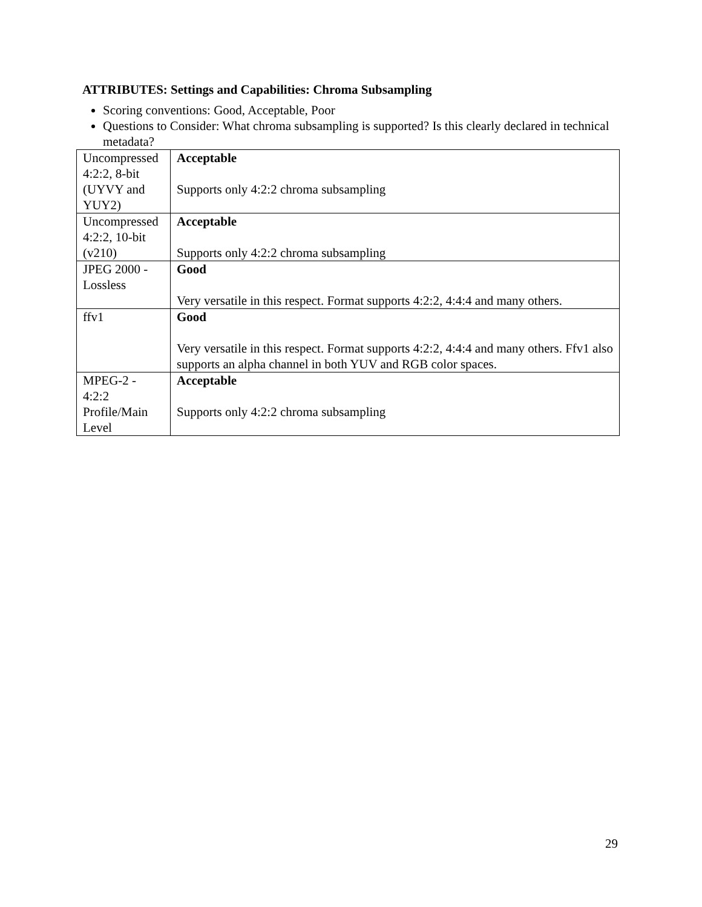ATTRIBUTES: Settings and Capabilities: Chroma Subsampling
Scoring conventions: Good, Acceptable, Poor
Questions to Consider: What chroma subsampling is supported? Is this clearly declared in technical metadata?
| Uncompressed 4:2:2, 8-bit (UYVY and YUY2) | Acceptable Supports only 4:2:2 chroma subsampling |
| Uncompressed 4:2:2, 10-bit (v210) | Acceptable Supports only 4:2:2 chroma subsampling |
| JPEG 2000 - Lossless | Good Very versatile in this respect. Format supports 4:2:2, 4:4:4 and many others. |
| ffv1 | Good Very versatile in this respect. Format supports 4:2:2, 4:4:4 and many others. Ffv1 also supports an alpha channel in both YUV and RGB color spaces. |
| MPEG-2 - 4:2:2 Profile/Main Level | Acceptable Supports only 4:2:2 chroma subsampling |
29